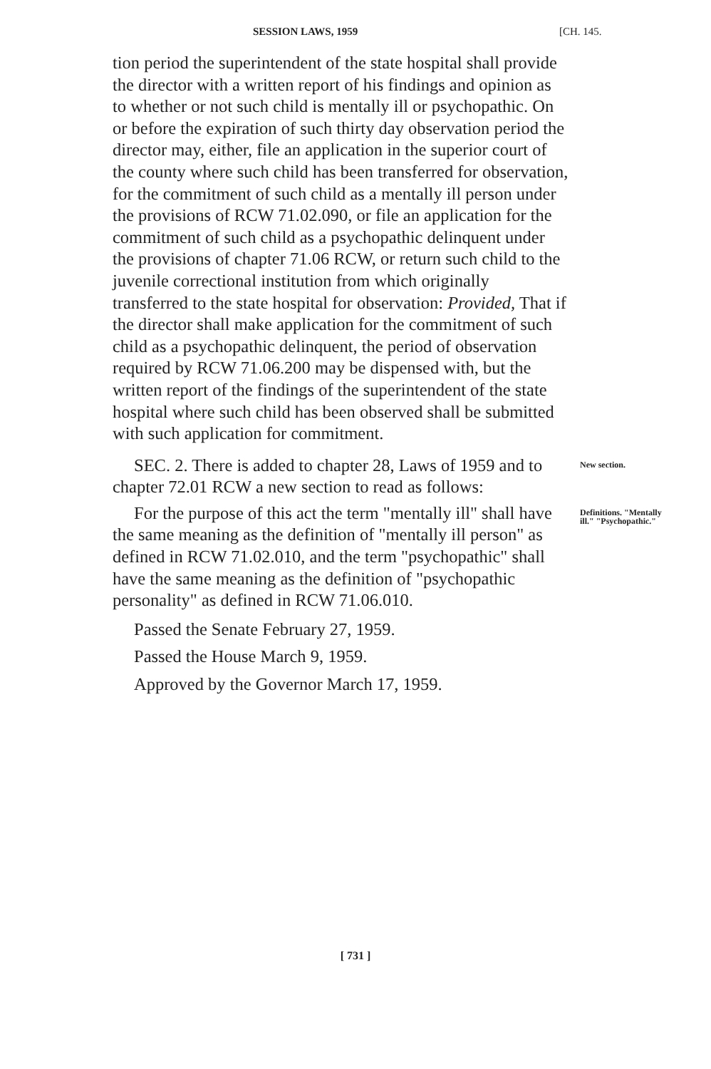SESSION LAWS, 1959 [CH. 145.
tion period the superintendent of the state hospital shall provide the director with a written report of his findings and opinion as to whether or not such child is mentally ill or psychopathic. On or before the expiration of such thirty day observation period the director may, either, file an application in the superior court of the county where such child has been transferred for observation, for the commitment of such child as a mentally ill person under the provisions of RCW 71.02.090, or file an application for the commitment of such child as a psychopathic delinquent under the provisions of chapter 71.06 RCW, or return such child to the juvenile correctional institution from which originally transferred to the state hospital for observation: Provided, That if the director shall make application for the commitment of such child as a psychopathic delinquent, the period of observation required by RCW 71.06.200 may be dispensed with, but the written report of the findings of the superintendent of the state hospital where such child has been observed shall be submitted with such application for commitment.
SEC. 2. There is added to chapter 28, Laws of 1959 and to chapter 72.01 RCW a new section to read as follows:
New section.
For the purpose of this act the term "mentally ill" shall have the same meaning as the definition of "mentally ill person" as defined in RCW 71.02.010, and the term "psychopathic" shall have the same meaning as the definition of "psychopathic personality" as defined in RCW 71.06.010.
Definitions. "Mentally ill." "Psychopathic."
Passed the Senate February 27, 1959.
Passed the House March 9, 1959.
Approved by the Governor March 17, 1959.
[ 731 ]